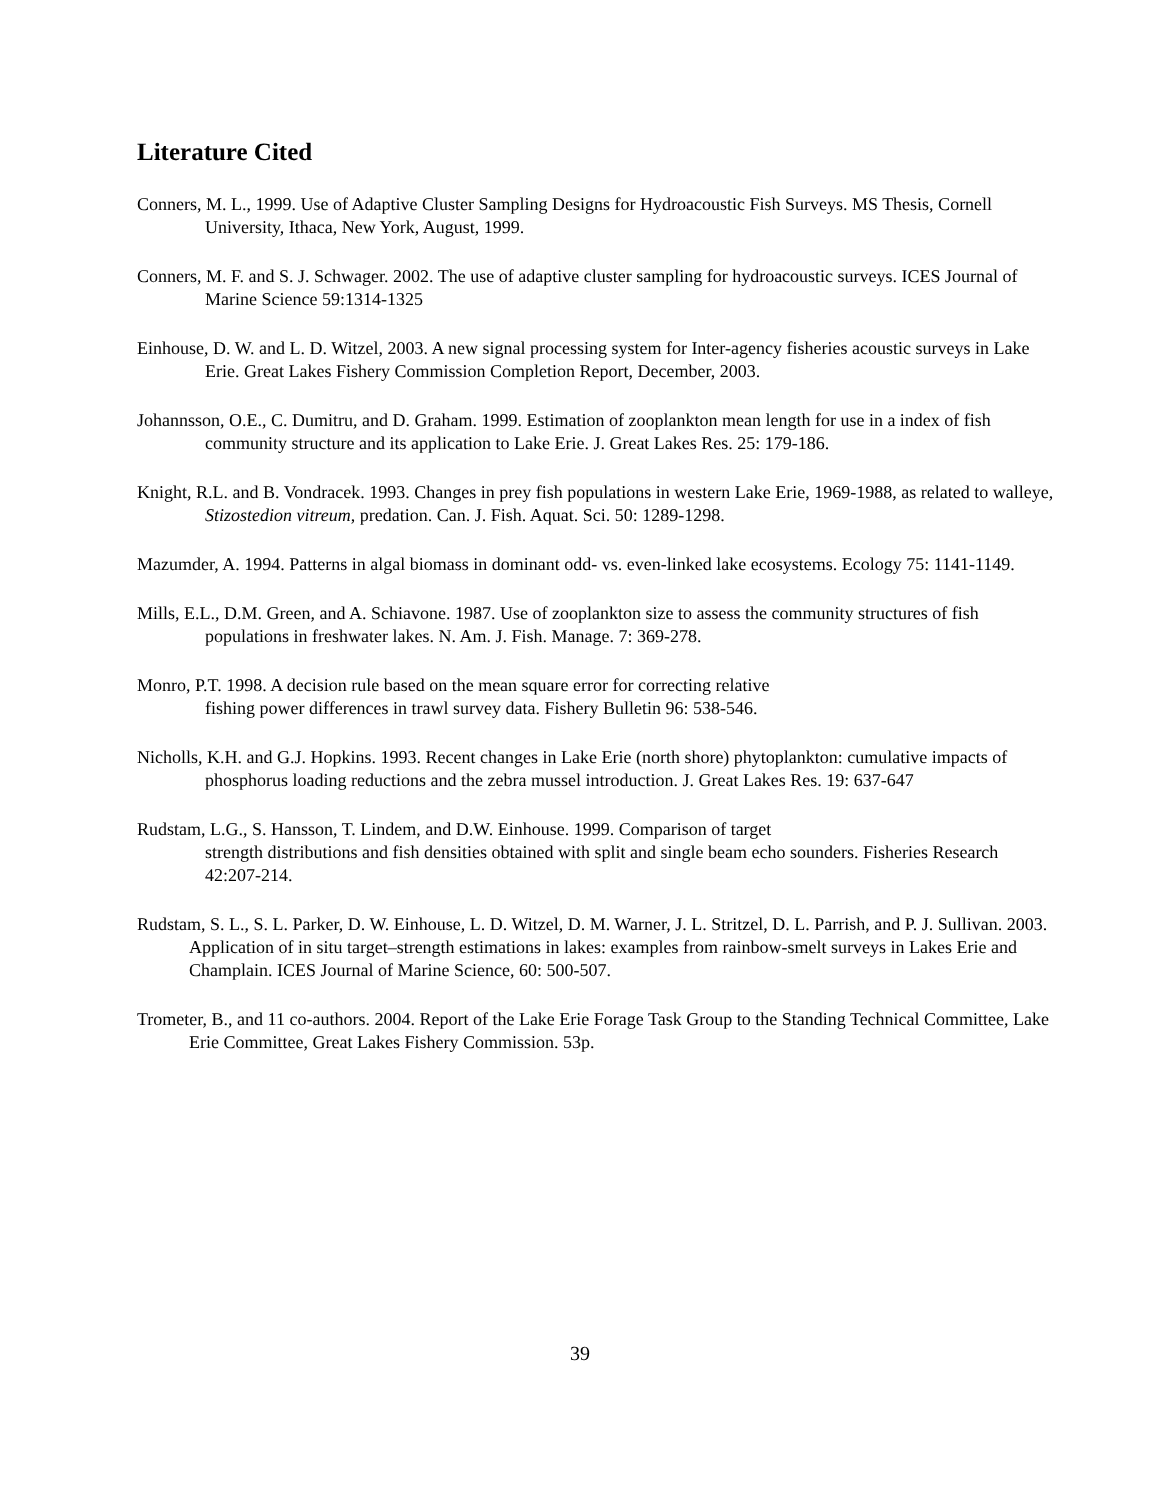Literature Cited
Conners, M. L., 1999. Use of Adaptive Cluster Sampling Designs for Hydroacoustic Fish Surveys. MS Thesis, Cornell University, Ithaca, New York, August, 1999.
Conners, M. F. and S. J. Schwager. 2002. The use of adaptive cluster sampling for hydroacoustic surveys. ICES Journal of Marine Science 59:1314-1325
Einhouse, D. W. and L. D. Witzel, 2003. A new signal processing system for Inter-agency fisheries acoustic surveys in Lake Erie. Great Lakes Fishery Commission Completion Report, December, 2003.
Johannsson, O.E., C. Dumitru, and D. Graham. 1999. Estimation of zooplankton mean length for use in a index of fish community structure and its application to Lake Erie. J. Great Lakes Res. 25: 179-186.
Knight, R.L. and B. Vondracek. 1993. Changes in prey fish populations in western Lake Erie, 1969-1988, as related to walleye, Stizostedion vitreum, predation. Can. J. Fish. Aquat. Sci. 50: 1289-1298.
Mazumder, A. 1994. Patterns in algal biomass in dominant odd- vs. even-linked lake ecosystems. Ecology 75: 1141-1149.
Mills, E.L., D.M. Green, and A. Schiavone. 1987. Use of zooplankton size to assess the community structures of fish populations in freshwater lakes. N. Am. J. Fish. Manage. 7: 369-278.
Monro, P.T. 1998. A decision rule based on the mean square error for correcting relative
fishing power differences in trawl survey data. Fishery Bulletin 96: 538-546.
Nicholls, K.H. and G.J. Hopkins. 1993. Recent changes in Lake Erie (north shore) phytoplankton: cumulative impacts of phosphorus loading reductions and the zebra mussel introduction. J. Great Lakes Res. 19: 637-647
Rudstam, L.G., S. Hansson, T. Lindem, and D.W. Einhouse. 1999. Comparison of target
strength distributions and fish densities obtained with split and single beam echo sounders. Fisheries Research 42:207-214.
Rudstam, S. L., S. L. Parker, D. W. Einhouse, L. D. Witzel, D. M. Warner, J. L. Stritzel, D. L. Parrish, and P. J. Sullivan. 2003. Application of in situ target–strength estimations in lakes: examples from rainbow-smelt surveys in Lakes Erie and Champlain. ICES Journal of Marine Science, 60: 500-507.
Trometer, B., and 11 co-authors. 2004. Report of the Lake Erie Forage Task Group to the Standing Technical Committee, Lake Erie Committee, Great Lakes Fishery Commission. 53p.
39